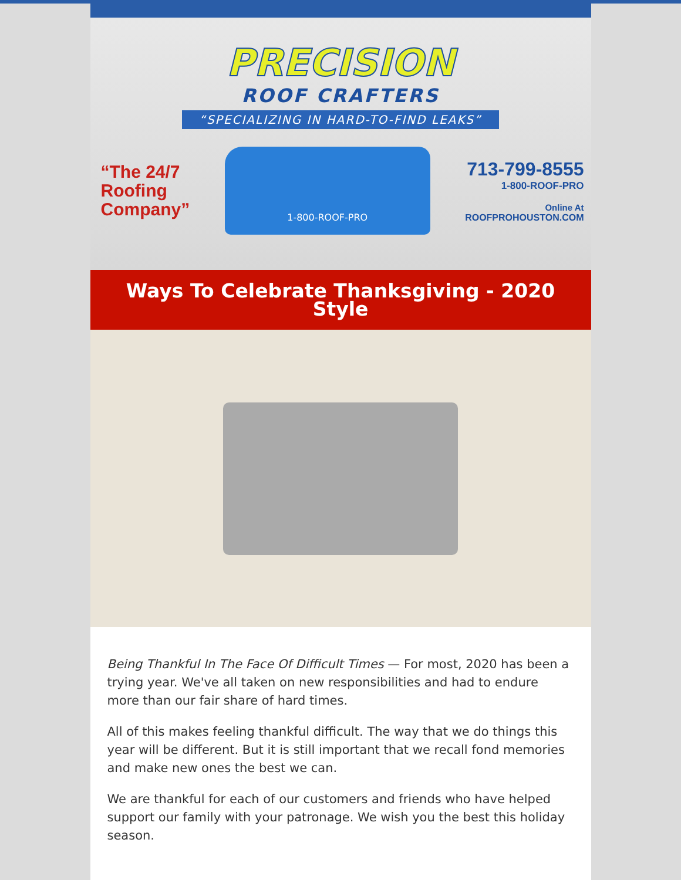PRECISION
ROOF CRAFTERS
“SPECIALIZING IN HARD-TO-FIND LEAKS”
“The 24/7
Roofing
Company”
1-800-ROOF-PRO
713-799-8555
1-800-ROOF-PRO
Online At
ROOFPROHOUSTON.COM
Ways To Celebrate Thanksgiving - 2020 Style
Being Thankful In The Face Of Difficult Times — For most, 2020 has been a trying year. We've all taken on new responsibilities and had to endure more than our fair share of hard times.
All of this makes feeling thankful difficult. The way that we do things this year will be different. But it is still important that we recall fond memories and make new ones the best we can.
We are thankful for each of our customers and friends who have helped support our family with your patronage. We wish you the best this holiday season.